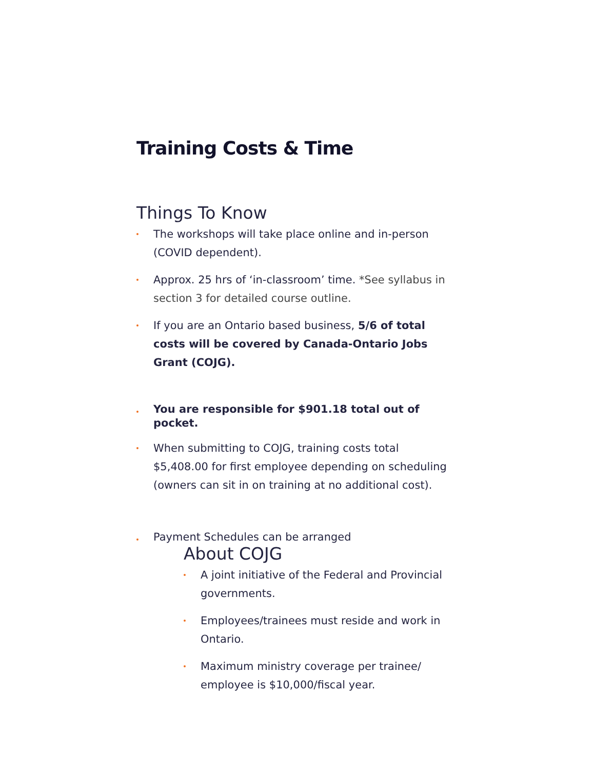Training Costs & Time
Things To Know
The workshops will take place online and in-person (COVID dependent).
Approx. 25 hrs of ‘in-classroom’ time. *See syllabus in section 3 for detailed course outline.
If you are an Ontario based business, 5/6 of total costs will be covered by Canada-Ontario Jobs Grant (COJG).
You are responsible for $901.18 total out of pocket.
When submitting to COJG, training costs total $5,408.00 for first employee depending on scheduling (owners can sit in on training at no additional cost).
Payment Schedules can be arranged
About COJG
A joint initiative of the Federal and Provincial governments.
Employees/trainees must reside and work in Ontario.
Maximum ministry coverage per trainee/ employee is $10,000/fiscal year.